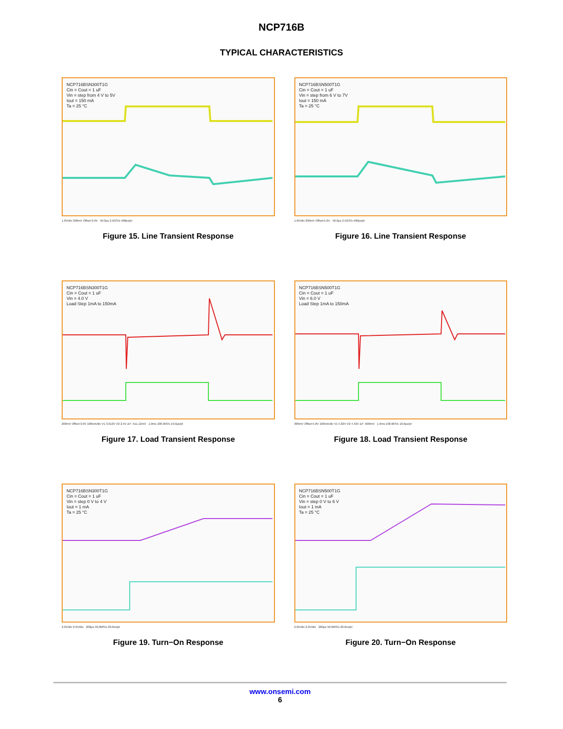NCP716B
TYPICAL CHARACTERISTICS
NCP716BSN300T1G
Cin = Cout = 1 uF
Vin = step from 4 V to 5V
Iout = 150 mA
Ta = 25 °C
1.0V/div 200mV Offset:3.0V 50.0µs 2.5GS/s 400ps/pt
Figure 15. Line Transient Response
NCP716BSN500T1G
Cin = Cout = 1 uF
Vin = step from 6 V to 7V
Iout = 150 mA
Ta = 25 °C
1.0V/div 200mV Offset:5.0V 50.0µs 2.5GS/s 400ps/pt
Figure 16. Line Transient Response
NCP716BSN300T1G
Cin = Cout = 1 uF
Vin = 4.0 V
Load Step 1mA to 150mA
200mV Offset:3.0V 100mA/div V1 3.012V V2 2.5V ΔY -511.12mV 1.0ms 100.0kS/s 10.0µs/pt
Figure 17. Load Transient Response
NCP716BSN500T1G
Cin = Cout = 1 uF
Vin = 6.0 V
Load Step 1mA to 150mA
300mV Offset:5.0V 100mA/div V1 5.02V V2 4.42V ΔY -600mV 1.0ms 100.0kS/s 10.0µs/pt
Figure 18. Load Transient Response
NCP716BSN300T1G
Cin = Cout = 1 uF
Vin = step 0 V to 4 V
Iout = 1 mA
Ta = 25 °C
2.0V/div 2.0V/div 200µs 50.0MS/s 20.0ns/pt
Figure 19. Turn−On Response
NCP716BSN500T1G
Cin = Cout = 1 uF
Vin = step 0 V to 6 V
Iout = 1 mA
Ta = 25 °C
2.0V/div 2.0V/div 200µs 50.0MS/s 20.0ns/pt
Figure 20. Turn−On Response
www.onsemi.com
6